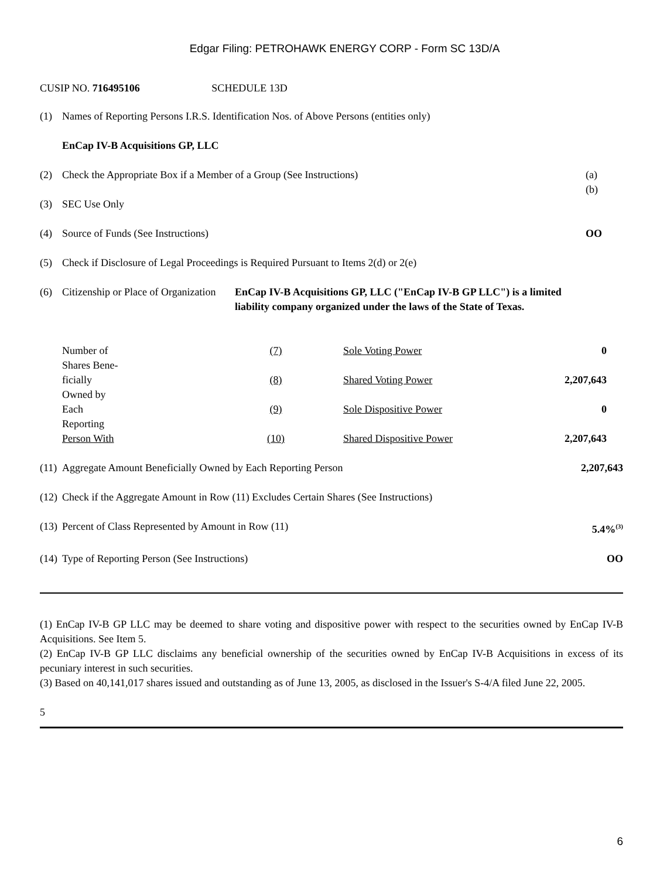Edgar Filing: PETROHAWK ENERGY CORP - Form SC 13D/A
CUSIP NO. 716495106 SCHEDULE 13D
| (1) | Names of Reporting Persons I.R.S. Identification Nos. of Above Persons (entities only) | |
| | EnCap IV-B Acquisitions GP, LLC | |
| (2) | Check the Appropriate Box if a Member of a Group (See Instructions) | (a) (b) |
| (3) | SEC Use Only | |
| (4) | Source of Funds (See Instructions) | OO |
| (5) | Check if Disclosure of Legal Proceedings is Required Pursuant to Items 2(d) or 2(e) | |
| (6) | Citizenship or Place of Organization | EnCap IV-B Acquisitions GP, LLC ("EnCap IV-B GP LLC") is a limited liability company organized under the laws of the State of Texas. |
| Number of Shares Bene- | (7) | Sole Voting Power | 0 |
| ficially Owned by | (8) | Shared Voting Power | 2,207,643 |
| Each Reporting | (9) | Sole Dispositive Power | 0 |
| Person With | (10) | Shared Dispositive Power | 2,207,643 |
| (11) | Aggregate Amount Beneficially Owned by Each Reporting Person | 2,207,643 |
| (12) | Check if the Aggregate Amount in Row (11) Excludes Certain Shares (See Instructions) | |
| (13) | Percent of Class Represented by Amount in Row (11) | 5.4%<sup>(3)</sup> |
| (14) | Type of Reporting Person (See Instructions) | OO |
(1) EnCap IV-B GP LLC may be deemed to share voting and dispositive power with respect to the securities owned by EnCap IV-B Acquisitions. See Item 5.
(2) EnCap IV-B GP LLC disclaims any beneficial ownership of the securities owned by EnCap IV-B Acquisitions in excess of its pecuniary interest in such securities.
(3) Based on 40,141,017 shares issued and outstanding as of June 13, 2005, as disclosed in the Issuer's S-4/A filed June 22, 2005.
5
6